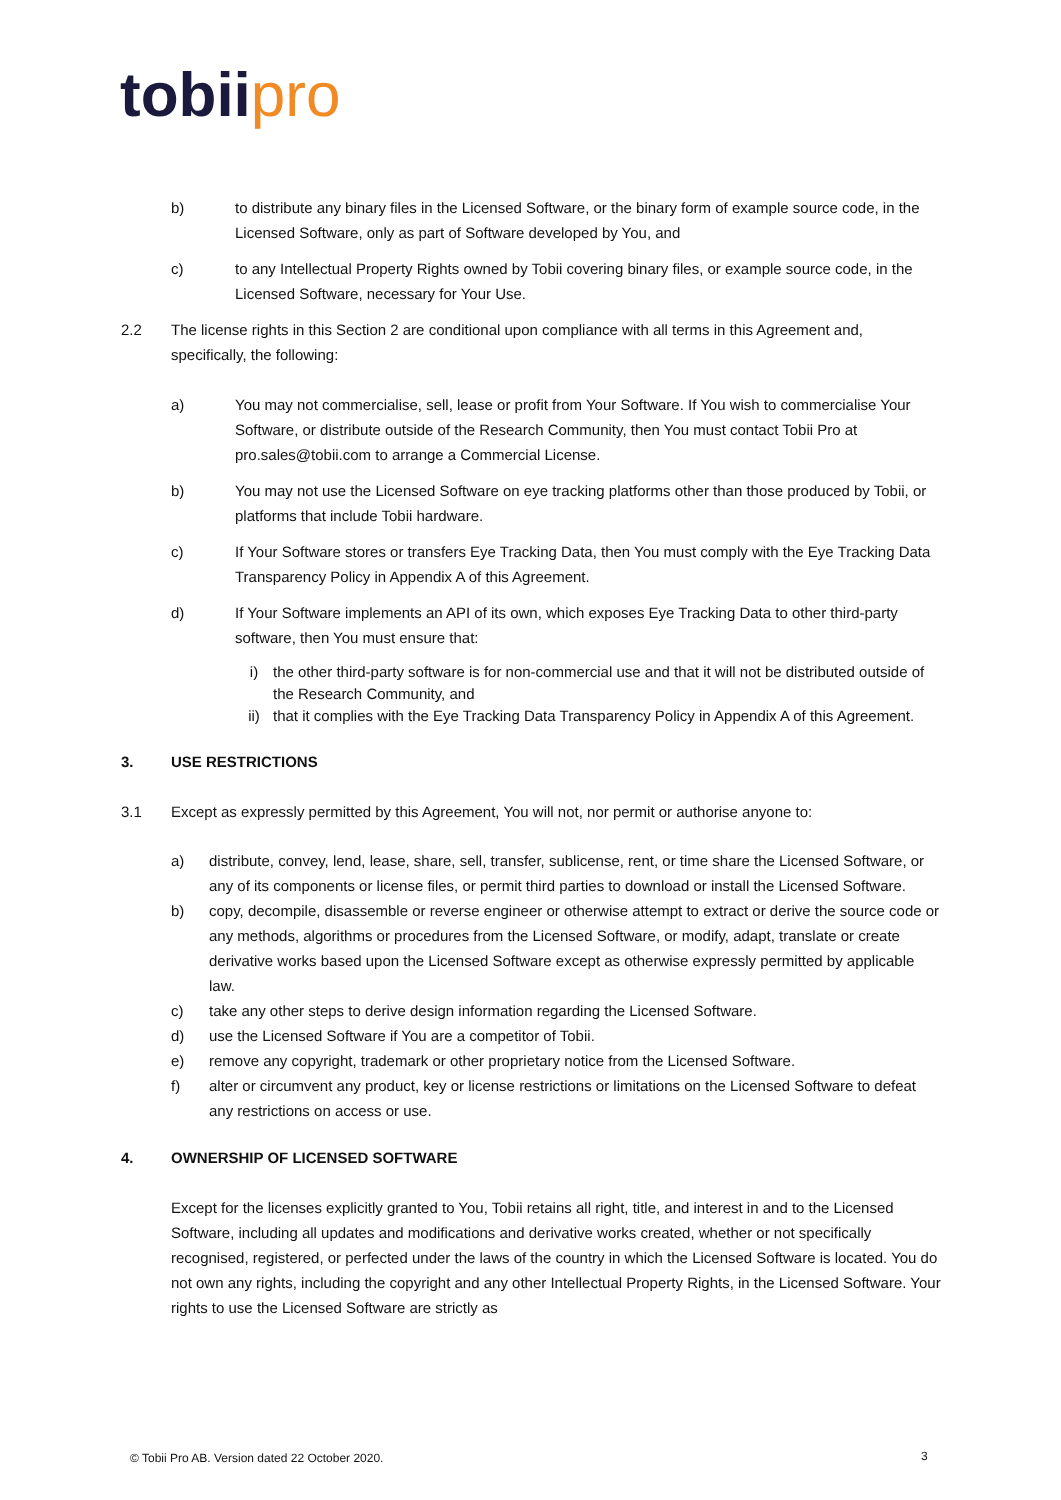tobii pro
b) to distribute any binary files in the Licensed Software, or the binary form of example source code, in the Licensed Software, only as part of Software developed by You, and
c) to any Intellectual Property Rights owned by Tobii covering binary files, or example source code, in the Licensed Software, necessary for Your Use.
2.2 The license rights in this Section 2 are conditional upon compliance with all terms in this Agreement and, specifically, the following:
a) You may not commercialise, sell, lease or profit from Your Software. If You wish to commercialise Your Software, or distribute outside of the Research Community, then You must contact Tobii Pro at pro.sales@tobii.com to arrange a Commercial License.
b) You may not use the Licensed Software on eye tracking platforms other than those produced by Tobii, or platforms that include Tobii hardware.
c) If Your Software stores or transfers Eye Tracking Data, then You must comply with the Eye Tracking Data Transparency Policy in Appendix A of this Agreement.
d) If Your Software implements an API of its own, which exposes Eye Tracking Data to other third-party software, then You must ensure that:
i) the other third-party software is for non-commercial use and that it will not be distributed outside of the Research Community, and
ii) that it complies with the Eye Tracking Data Transparency Policy in Appendix A of this Agreement.
3. USE RESTRICTIONS
3.1 Except as expressly permitted by this Agreement, You will not, nor permit or authorise anyone to:
a) distribute, convey, lend, lease, share, sell, transfer, sublicense, rent, or time share the Licensed Software, or any of its components or license files, or permit third parties to download or install the Licensed Software.
b) copy, decompile, disassemble or reverse engineer or otherwise attempt to extract or derive the source code or any methods, algorithms or procedures from the Licensed Software, or modify, adapt, translate or create derivative works based upon the Licensed Software except as otherwise expressly permitted by applicable law.
c) take any other steps to derive design information regarding the Licensed Software.
d) use the Licensed Software if You are a competitor of Tobii.
e) remove any copyright, trademark or other proprietary notice from the Licensed Software.
f) alter or circumvent any product, key or license restrictions or limitations on the Licensed Software to defeat any restrictions on access or use.
4. OWNERSHIP OF LICENSED SOFTWARE
Except for the licenses explicitly granted to You, Tobii retains all right, title, and interest in and to the Licensed Software, including all updates and modifications and derivative works created, whether or not specifically recognised, registered, or perfected under the laws of the country in which the Licensed Software is located. You do not own any rights, including the copyright and any other Intellectual Property Rights, in the Licensed Software. Your rights to use the Licensed Software are strictly as
© Tobii Pro AB. Version dated 22 October 2020.
3